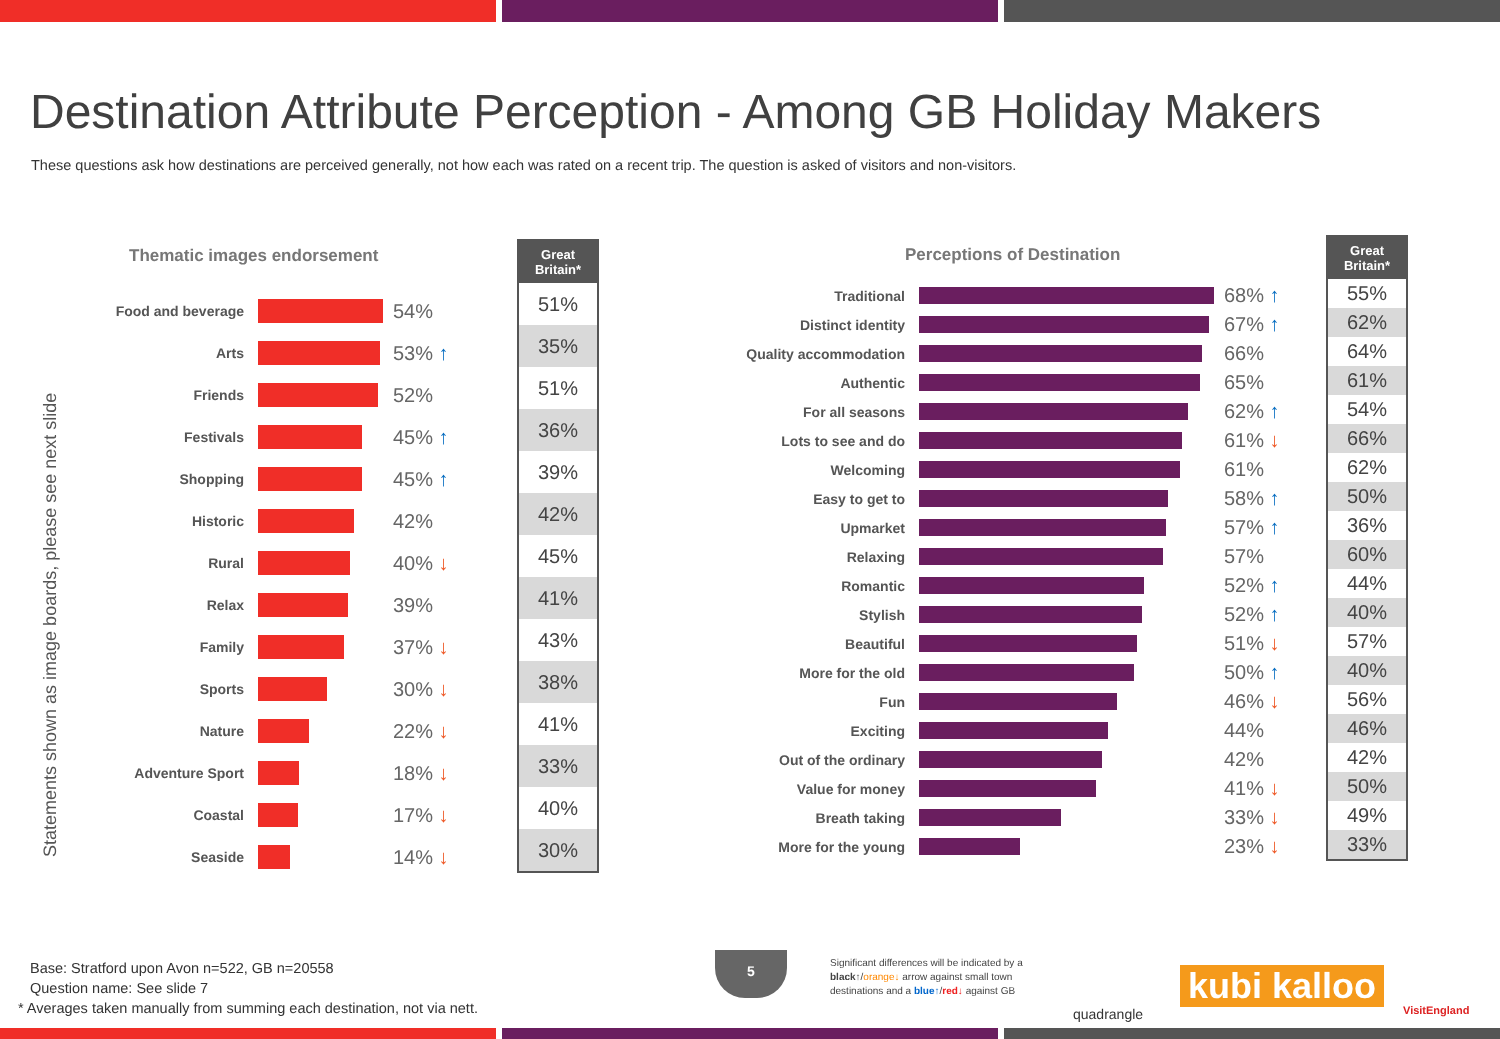Destination Attribute Perception - Among GB Holiday Makers
These questions ask how destinations are perceived generally, not how each was rated on a recent trip. The question is asked of visitors and non-visitors.
Statements shown as image boards, please see next slide
Thematic images endorsement
| Food and beverage | | 54% |
| Arts | | 53% ↑ |
| Friends | | 52% |
| Festivals | | 45% ↑ |
| Shopping | | 45% ↑ |
| Historic | | 42% |
| Rural | | 40% ↓ |
| Relax | | 39% |
| Family | | 37% ↓ |
| Sports | | 30% ↓ |
| Nature | | 22% ↓ |
| Adventure Sport | | 18% ↓ |
| Coastal | | 17% ↓ |
| Seaside | | 14% ↓ |
Great
Britain*
51%
35%
51%
36%
39%
42%
45%
41%
43%
38%
41%
33%
40%
30%
Perceptions of Destination
| Traditional | | 68% ↑ |
| Distinct identity | | 67% ↑ |
| Quality accommodation | | 66% |
| Authentic | | 65% |
| For all seasons | | 62% ↑ |
| Lots to see and do | | 61% ↓ |
| Welcoming | | 61% |
| Easy to get to | | 58% ↑ |
| Upmarket | | 57% ↑ |
| Relaxing | | 57% |
| Romantic | | 52% ↑ |
| Stylish | | 52% ↑ |
| Beautiful | | 51% ↓ |
| More for the old | | 50% ↑ |
| Fun | | 46% ↓ |
| Exciting | | 44% |
| Out of the ordinary | | 42% |
| Value for money | | 41% ↓ |
| Breath taking | | 33% ↓ |
| More for the young | | 23% ↓ |
Great
Britain*
55%
62%
64%
61%
54%
66%
62%
50%
36%
60%
44%
40%
57%
40%
56%
46%
42%
50%
49%
33%
Base: Stratford upon Avon n=522, GB n=20558
Question name: See slide 7
* Averages taken manually from summing each destination, not via nett.
5
Significant differences will be indicated by a black↑/orange↓ arrow against small town destinations and a blue↑/red↓ against GB
quadrangle
kubi kalloo
VisitEngland